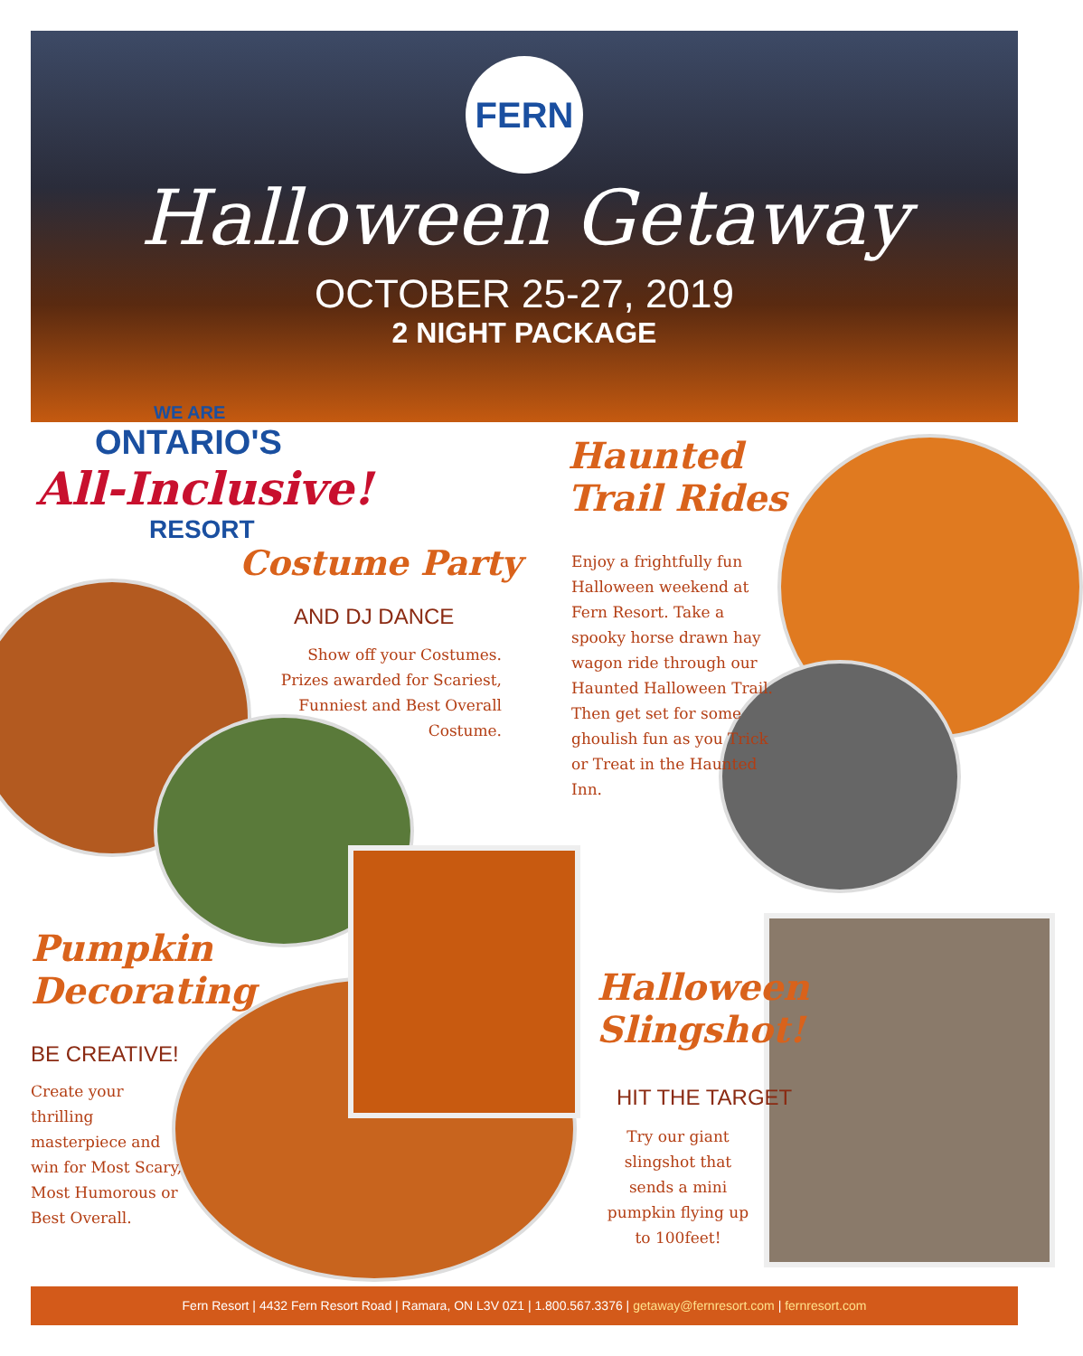FERN
Halloween Getaway
OCTOBER 25-27, 2019
2 NIGHT PACKAGE
WE ARE
ONTARIO'S
All-Inclusive!
RESORT
Costume Party
AND DJ DANCE
Show off your Costumes. Prizes awarded for Scariest, Funniest and Best Overall Costume.
Haunted Trail Rides
Enjoy a frightfully fun Halloween weekend at Fern Resort. Take a spooky horse drawn hay wagon ride through our Haunted Halloween Trail. Then get set for some ghoulish fun as you Trick or Treat in the Haunted Inn.
Pumpkin Decorating
BE CREATIVE!
Create your thrilling masterpiece and win for Most Scary, Most Humorous or Best Overall.
Halloween Slingshot!
HIT THE TARGET
Try our giant slingshot that sends a mini pumpkin flying up to 100feet!
Fern Resort | 4432 Fern Resort Road | Ramara, ON L3V 0Z1 | 1.800.567.3376 | getaway@fernresort.com | fernresort.com